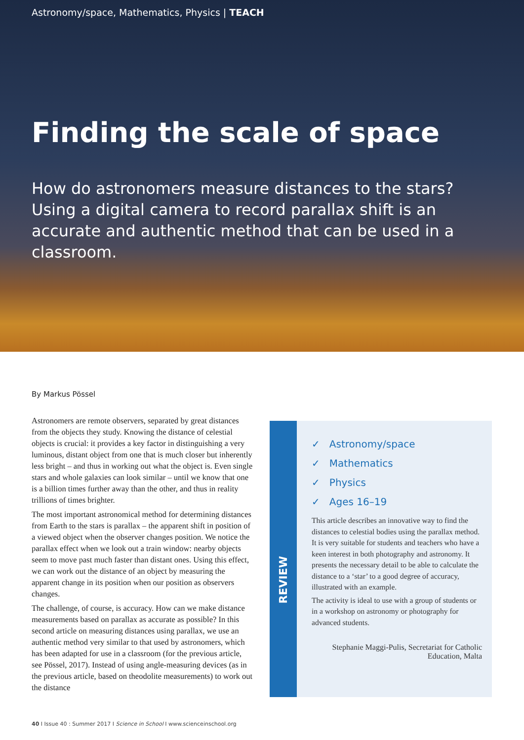Astronomy/space, Mathematics, Physics | TEACH
Finding the scale of space
How do astronomers measure distances to the stars? Using a digital camera to record parallax shift is an accurate and authentic method that can be used in a classroom.
By Markus Pössel
Astronomers are remote observers, separated by great distances from the objects they study. Knowing the distance of celestial objects is crucial: it provides a key factor in distinguishing a very luminous, distant object from one that is much closer but inherently less bright – and thus in working out what the object is. Even single stars and whole galaxies can look similar – until we know that one is a billion times further away than the other, and thus in reality trillions of times brighter.
The most important astronomical method for determining distances from Earth to the stars is parallax – the apparent shift in position of a viewed object when the observer changes position. We notice the parallax effect when we look out a train window: nearby objects seem to move past much faster than distant ones. Using this effect, we can work out the distance of an object by measuring the apparent change in its position when our position as observers changes.
The challenge, of course, is accuracy. How can we make distance measurements based on parallax as accurate as possible? In this second article on measuring distances using parallax, we use an authentic method very similar to that used by astronomers, which has been adapted for use in a classroom (for the previous article, see Pössel, 2017). Instead of using angle-measuring devices (as in the previous article, based on theodolite measurements) to work out the distance
REVIEW
✓ Astronomy/space
✓ Mathematics
✓ Physics
✓ Ages 16–19
This article describes an innovative way to find the distances to celestial bodies using the parallax method. It is very suitable for students and teachers who have a keen interest in both photography and astronomy. It presents the necessary detail to be able to calculate the distance to a ‘star’ to a good degree of accuracy, illustrated with an example.
The activity is ideal to use with a group of students or in a workshop on astronomy or photography for advanced students.
Stephanie Maggi-Pulis, Secretariat for Catholic Education, Malta
40 I Issue 40 : Summer 2017 I Science in School I www.scienceinschool.org